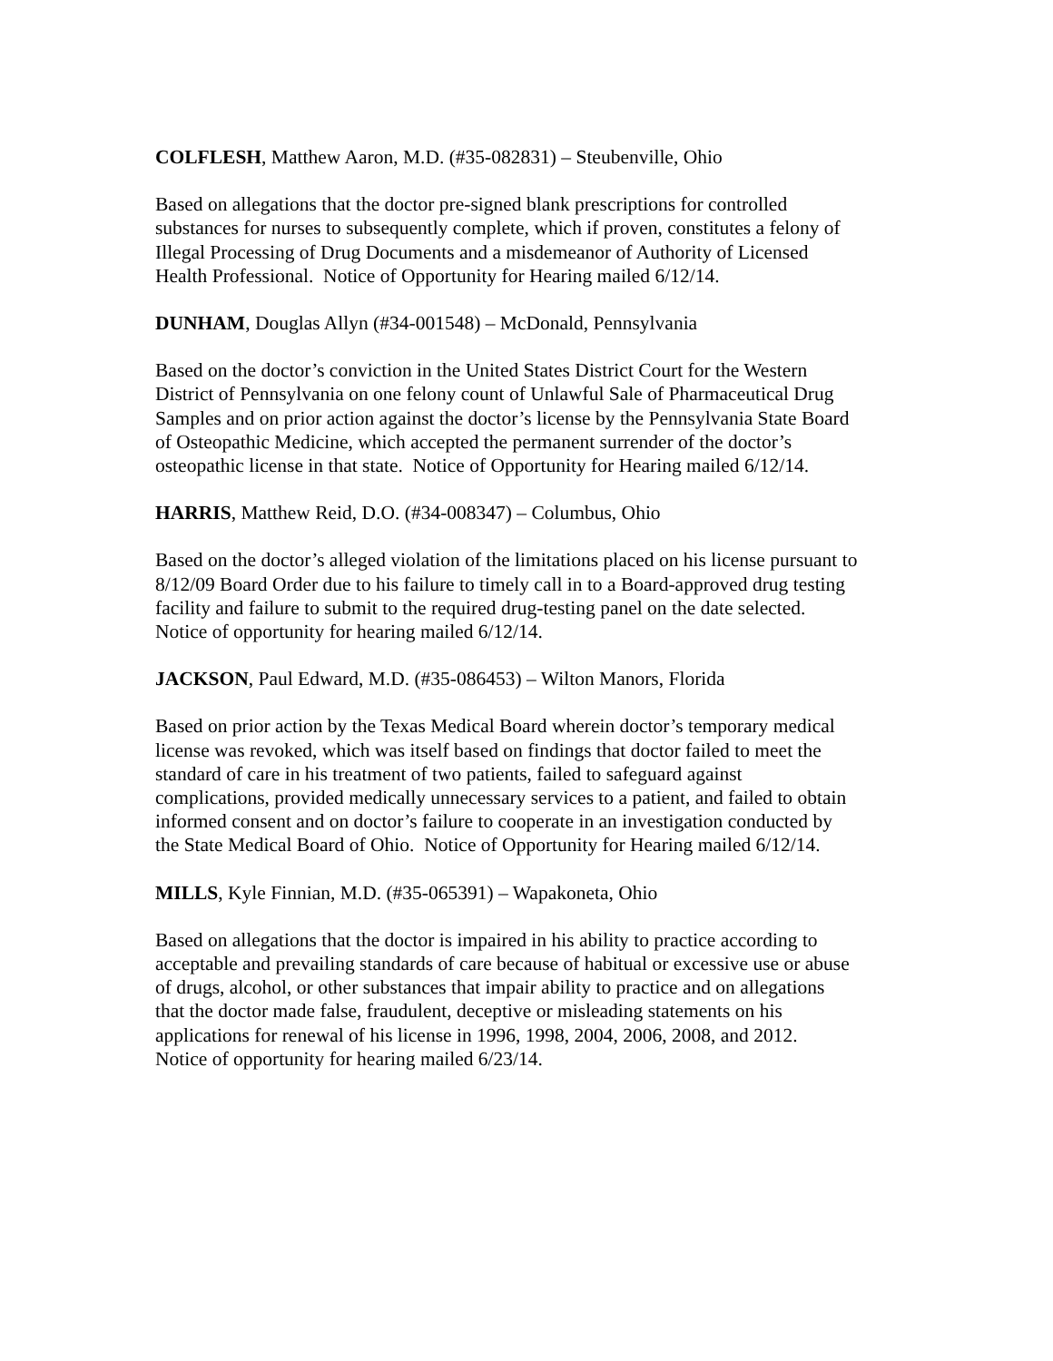COLFLESH, Matthew Aaron, M.D. (#35-082831) – Steubenville, Ohio
Based on allegations that the doctor pre-signed blank prescriptions for controlled
substances for nurses to subsequently complete, which if proven, constitutes a felony of
Illegal Processing of Drug Documents and a misdemeanor of Authority of Licensed
Health Professional. Notice of Opportunity for Hearing mailed 6/12/14.
DUNHAM, Douglas Allyn (#34-001548) – McDonald, Pennsylvania
Based on the doctor’s conviction in the United States District Court for the Western
District of Pennsylvania on one felony count of Unlawful Sale of Pharmaceutical Drug
Samples and on prior action against the doctor’s license by the Pennsylvania State Board
of Osteopathic Medicine, which accepted the permanent surrender of the doctor’s
osteopathic license in that state. Notice of Opportunity for Hearing mailed 6/12/14.
HARRIS, Matthew Reid, D.O. (#34-008347) – Columbus, Ohio
Based on the doctor’s alleged violation of the limitations placed on his license pursuant to
8/12/09 Board Order due to his failure to timely call in to a Board-approved drug testing
facility and failure to submit to the required drug-testing panel on the date selected.
Notice of opportunity for hearing mailed 6/12/14.
JACKSON, Paul Edward, M.D. (#35-086453) – Wilton Manors, Florida
Based on prior action by the Texas Medical Board wherein doctor’s temporary medical
license was revoked, which was itself based on findings that doctor failed to meet the
standard of care in his treatment of two patients, failed to safeguard against
complications, provided medically unnecessary services to a patient, and failed to obtain
informed consent and on doctor’s failure to cooperate in an investigation conducted by
the State Medical Board of Ohio. Notice of Opportunity for Hearing mailed 6/12/14.
MILLS, Kyle Finnian, M.D. (#35-065391) – Wapakoneta, Ohio
Based on allegations that the doctor is impaired in his ability to practice according to
acceptable and prevailing standards of care because of habitual or excessive use or abuse
of drugs, alcohol, or other substances that impair ability to practice and on allegations
that the doctor made false, fraudulent, deceptive or misleading statements on his
applications for renewal of his license in 1996, 1998, 2004, 2006, 2008, and 2012.
Notice of opportunity for hearing mailed 6/23/14.